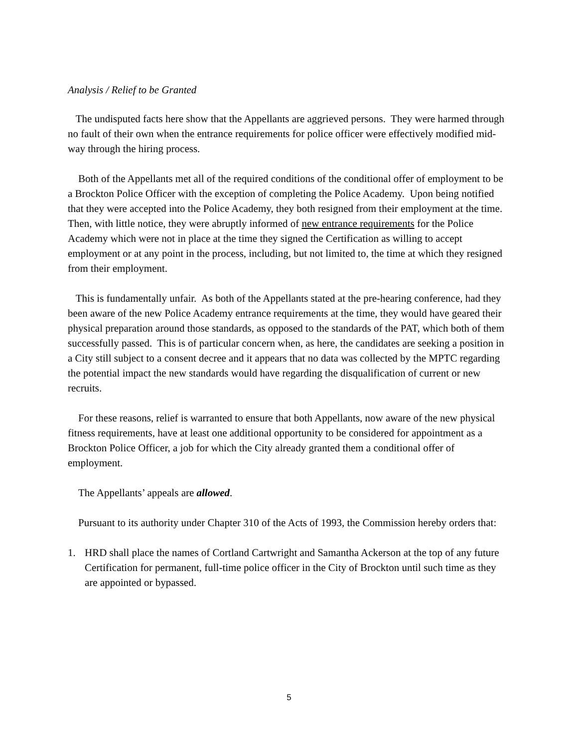Analysis / Relief to be Granted
The undisputed facts here show that the Appellants are aggrieved persons. They were harmed through no fault of their own when the entrance requirements for police officer were effectively modified mid-way through the hiring process.
Both of the Appellants met all of the required conditions of the conditional offer of employment to be a Brockton Police Officer with the exception of completing the Police Academy. Upon being notified that they were accepted into the Police Academy, they both resigned from their employment at the time. Then, with little notice, they were abruptly informed of new entrance requirements for the Police Academy which were not in place at the time they signed the Certification as willing to accept employment or at any point in the process, including, but not limited to, the time at which they resigned from their employment.
This is fundamentally unfair. As both of the Appellants stated at the pre-hearing conference, had they been aware of the new Police Academy entrance requirements at the time, they would have geared their physical preparation around those standards, as opposed to the standards of the PAT, which both of them successfully passed. This is of particular concern when, as here, the candidates are seeking a position in a City still subject to a consent decree and it appears that no data was collected by the MPTC regarding the potential impact the new standards would have regarding the disqualification of current or new recruits.
For these reasons, relief is warranted to ensure that both Appellants, now aware of the new physical fitness requirements, have at least one additional opportunity to be considered for appointment as a Brockton Police Officer, a job for which the City already granted them a conditional offer of employment.
The Appellants’ appeals are allowed.
Pursuant to its authority under Chapter 310 of the Acts of 1993, the Commission hereby orders that:
1. HRD shall place the names of Cortland Cartwright and Samantha Ackerson at the top of any future Certification for permanent, full-time police officer in the City of Brockton until such time as they are appointed or bypassed.
5